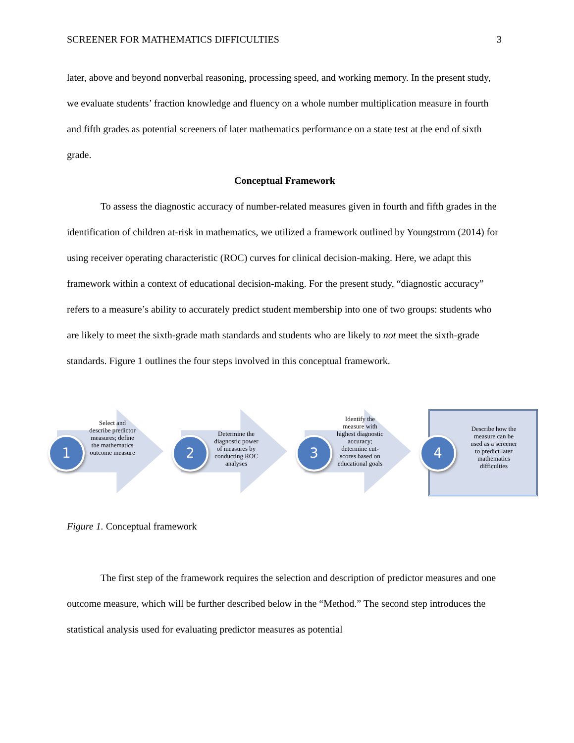SCREENER FOR MATHEMATICS DIFFICULTIES 3
later, above and beyond nonverbal reasoning, processing speed, and working memory. In the present study, we evaluate students’ fraction knowledge and fluency on a whole number multiplication measure in fourth and fifth grades as potential screeners of later mathematics performance on a state test at the end of sixth grade.
Conceptual Framework
To assess the diagnostic accuracy of number-related measures given in fourth and fifth grades in the identification of children at-risk in mathematics, we utilized a framework outlined by Youngstrom (2014) for using receiver operating characteristic (ROC) curves for clinical decision-making. Here, we adapt this framework within a context of educational decision-making. For the present study, “diagnostic accuracy” refers to a measure’s ability to accurately predict student membership into one of two groups: students who are likely to meet the sixth-grade math standards and students who are likely to not meet the sixth-grade standards. Figure 1 outlines the four steps involved in this conceptual framework.
1
Select and describe predictor measures; define the mathematics outcome measure
2
Determine the diagnostic power of measures by conducting ROC analyses
3
Identify the measure with highest diagnostic accuracy; determine cut-scores based on educational goals
4
Describe how the measure can be used as a screener to predict later mathematics difficulties
Figure 1. Conceptual framework
The first step of the framework requires the selection and description of predictor measures and one outcome measure, which will be further described below in the “Method.” The second step introduces the statistical analysis used for evaluating predictor measures as potential